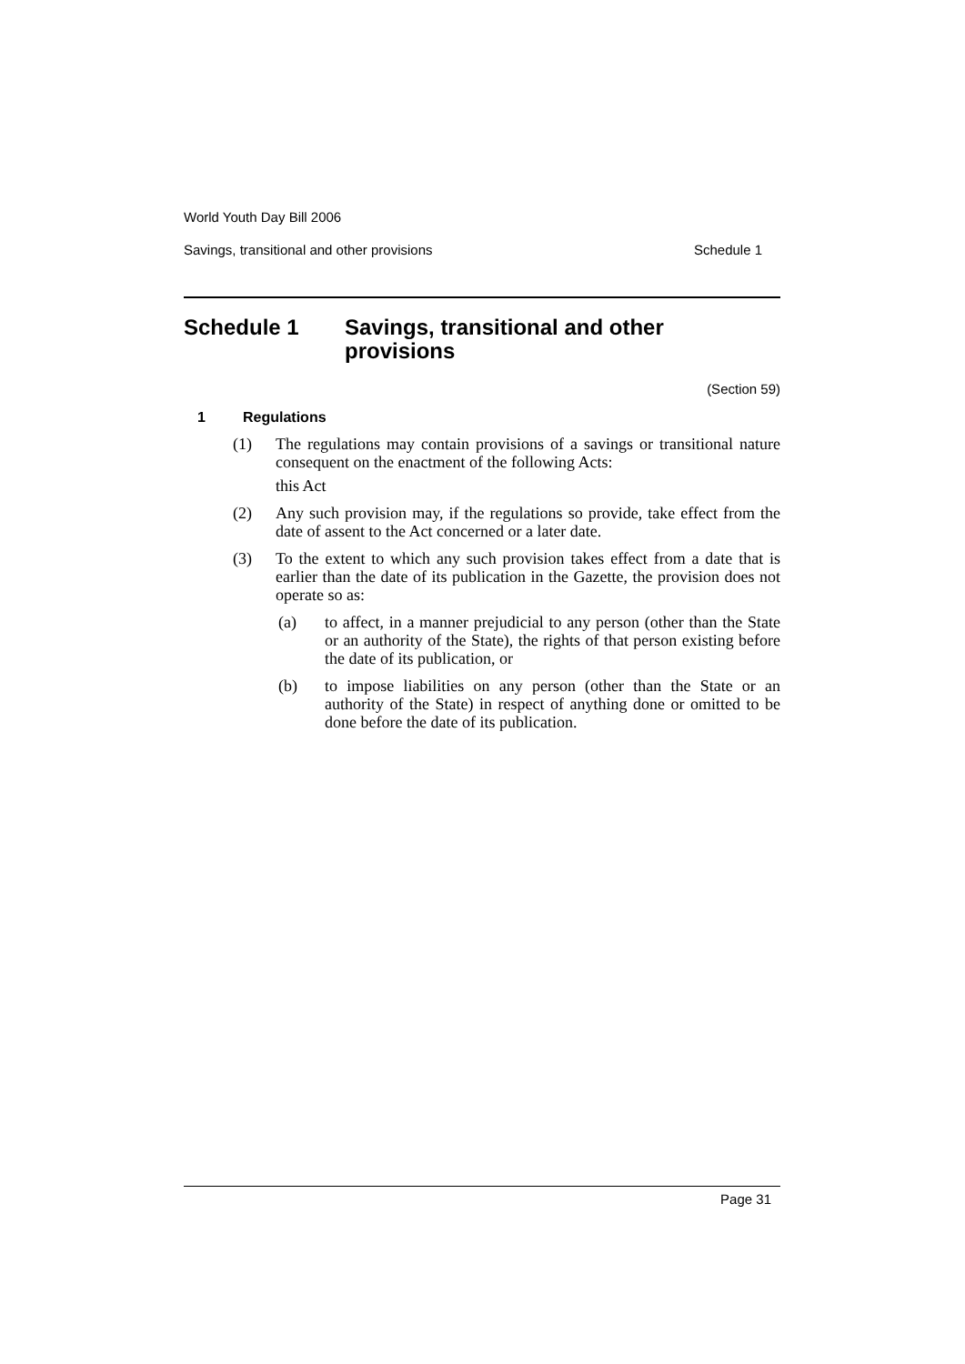World Youth Day Bill 2006
Savings, transitional and other provisions Schedule 1
Schedule 1 Savings, transitional and other
provisions
(Section 59)
1 Regulations
(1) The regulations may contain provisions of a savings or transitional nature consequent on the enactment of the following Acts:
this Act
(2) Any such provision may, if the regulations so provide, take effect from the date of assent to the Act concerned or a later date.
(3) To the extent to which any such provision takes effect from a date that is earlier than the date of its publication in the Gazette, the provision does not operate so as:
(a) to affect, in a manner prejudicial to any person (other than the State or an authority of the State), the rights of that person existing before the date of its publication, or
(b) to impose liabilities on any person (other than the State or an authority of the State) in respect of anything done or omitted to be done before the date of its publication.
Page 31